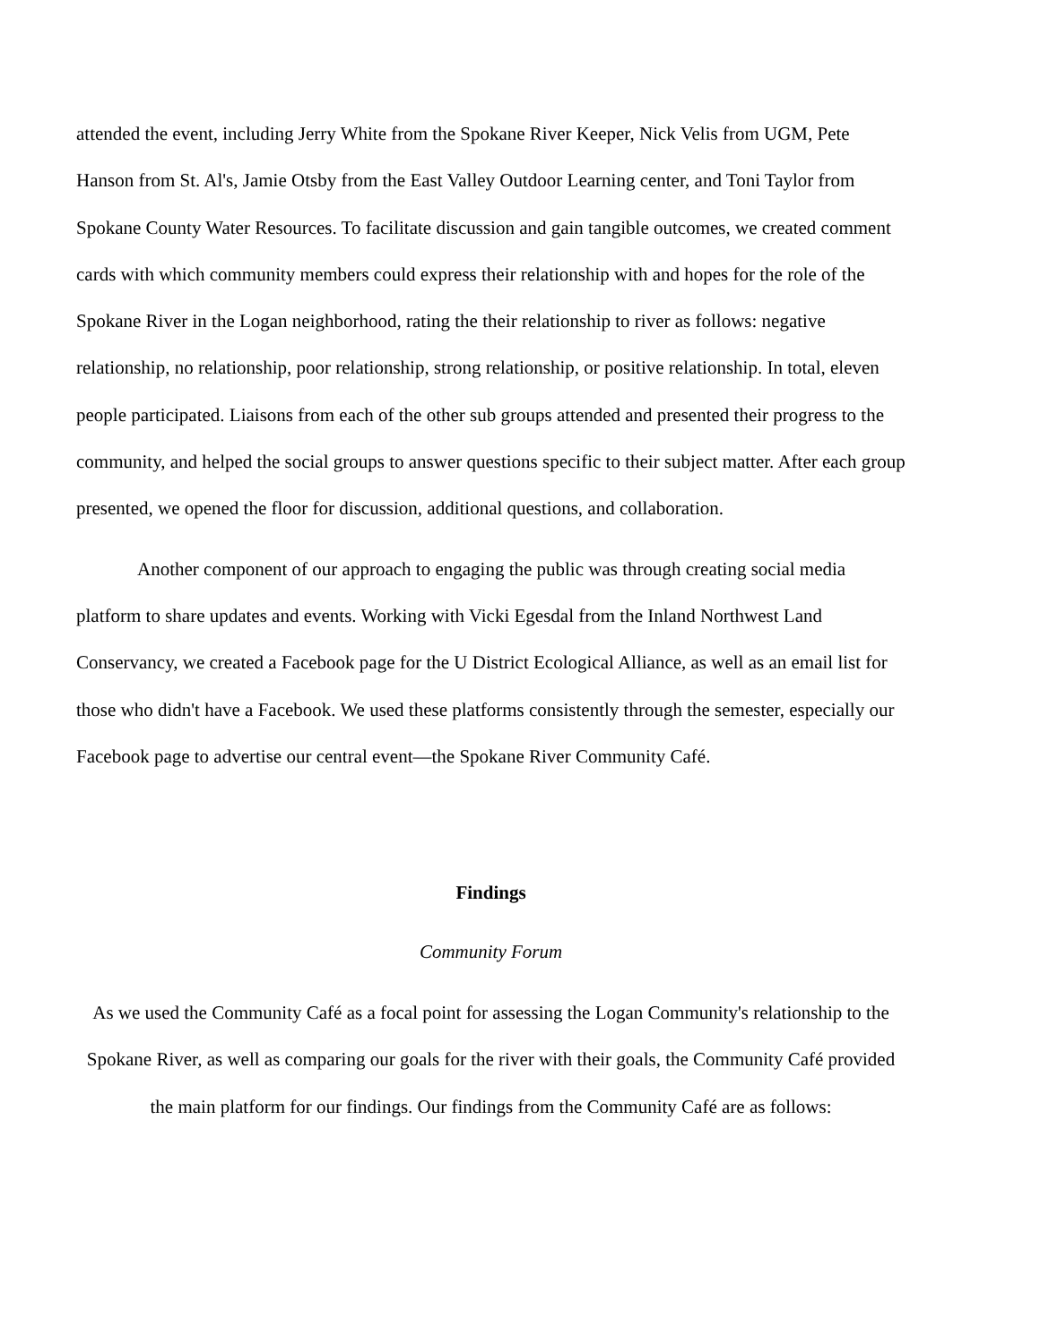attended the event, including Jerry White from the Spokane River Keeper, Nick Velis from UGM, Pete Hanson from St. Al's, Jamie Otsby from the East Valley Outdoor Learning center, and Toni Taylor from Spokane County Water Resources. To facilitate discussion and gain tangible outcomes, we created comment cards with which community members could express their relationship with and hopes for the role of the Spokane River in the Logan neighborhood, rating the their relationship to river as follows: negative relationship, no relationship, poor relationship, strong relationship, or positive relationship. In total, eleven people participated. Liaisons from each of the other sub groups attended and presented their progress to the community, and helped the social groups to answer questions specific to their subject matter. After each group presented, we opened the floor for discussion, additional questions, and collaboration.
Another component of our approach to engaging the public was through creating social media platform to share updates and events. Working with Vicki Egesdal from the Inland Northwest Land Conservancy, we created a Facebook page for the U District Ecological Alliance, as well as an email list for those who didn't have a Facebook. We used these platforms consistently through the semester, especially our Facebook page to advertise our central event—the Spokane River Community Café.
Findings
Community Forum
As we used the Community Café as a focal point for assessing the Logan Community's relationship to the Spokane River, as well as comparing our goals for the river with their goals, the Community Café provided the main platform for our findings. Our findings from the Community Café are as follows: